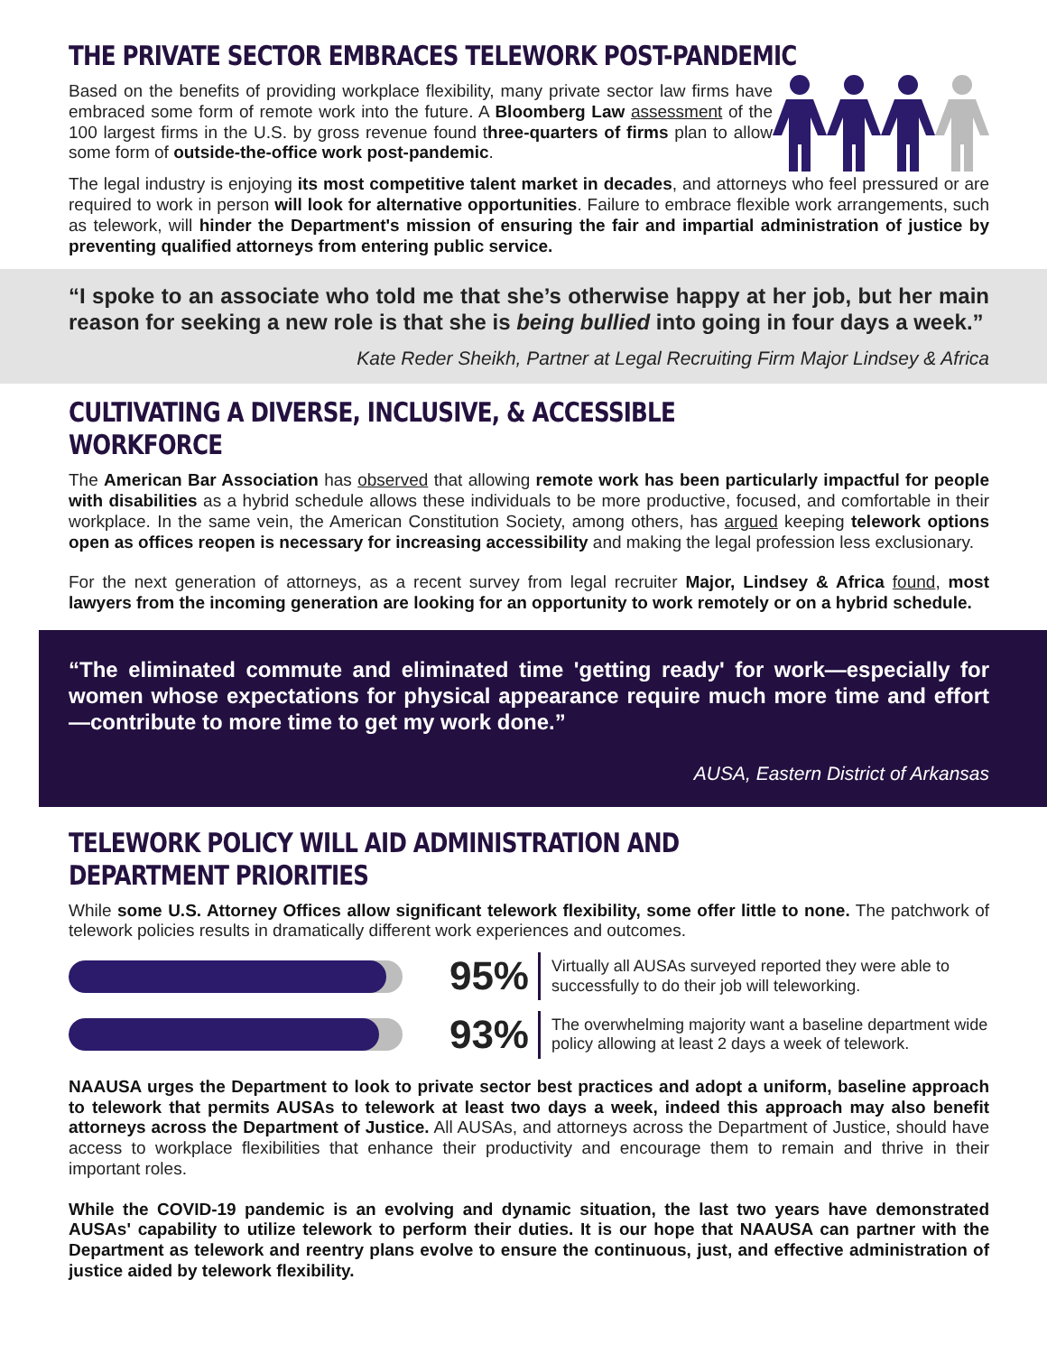THE PRIVATE SECTOR EMBRACES TELEWORK POST-PANDEMIC
Based on the benefits of providing workplace flexibility, many private sector law firms have embraced some form of remote work into the future. A Bloomberg Law assessment of the 100 largest firms in the U.S. by gross revenue found three-quarters of firms plan to allow some form of outside-the-office work post-pandemic.
The legal industry is enjoying its most competitive talent market in decades, and attorneys who feel pressured or are required to work in person will look for alternative opportunities. Failure to embrace flexible work arrangements, such as telework, will hinder the Department's mission of ensuring the fair and impartial administration of justice by preventing qualified attorneys from entering public service.
“I spoke to an associate who told me that she’s otherwise happy at her job, but her main reason for seeking a new role is that she is being bullied into going in four days a week.”
Kate Reder Sheikh, Partner at Legal Recruiting Firm Major Lindsey & Africa
CULTIVATING A DIVERSE, INCLUSIVE, & ACCESSIBLE WORKFORCE
The American Bar Association has observed that allowing remote work has been particularly impactful for people with disabilities as a hybrid schedule allows these individuals to be more productive, focused, and comfortable in their workplace. In the same vein, the American Constitution Society, among others, has argued keeping telework options open as offices reopen is necessary for increasing accessibility and making the legal profession less exclusionary.
For the next generation of attorneys, as a recent survey from legal recruiter Major, Lindsey & Africa found, most lawyers from the incoming generation are looking for an opportunity to work remotely or on a hybrid schedule.
“The eliminated commute and eliminated time 'getting ready' for work—especially for women whose expectations for physical appearance require much more time and effort—contribute to more time to get my work done.”
AUSA, Eastern District of Arkansas
TELEWORK POLICY WILL AID ADMINISTRATION AND DEPARTMENT PRIORITIES
While some U.S. Attorney Offices allow significant telework flexibility, some offer little to none. The patchwork of telework policies results in dramatically different work experiences and outcomes.
95%
Virtually all AUSAs surveyed reported they were able to successfully to do their job will teleworking.
93%
The overwhelming majority want a baseline department wide policy allowing at least 2 days a week of telework.
NAAUSA urges the Department to look to private sector best practices and adopt a uniform, baseline approach to telework that permits AUSAs to telework at least two days a week, indeed this approach may also benefit attorneys across the Department of Justice. All AUSAs, and attorneys across the Department of Justice, should have access to workplace flexibilities that enhance their productivity and encourage them to remain and thrive in their important roles.
While the COVID-19 pandemic is an evolving and dynamic situation, the last two years have demonstrated AUSAs' capability to utilize telework to perform their duties. It is our hope that NAAUSA can partner with the Department as telework and reentry plans evolve to ensure the continuous, just, and effective administration of justice aided by telework flexibility.